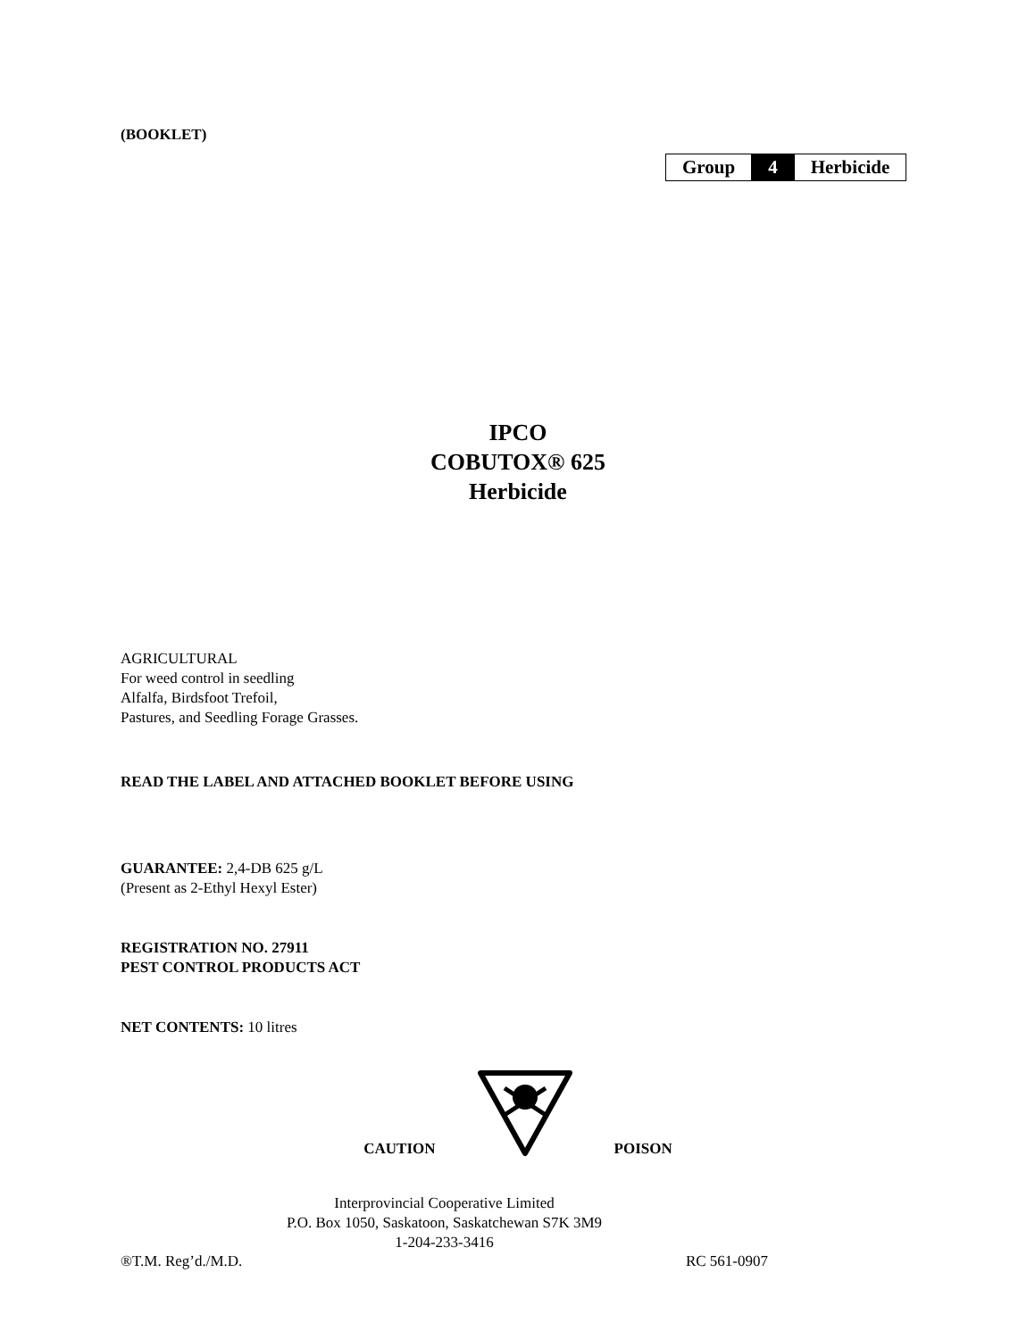(BOOKLET)
| Group | 4 | Herbicide |
IPCO
COBUTOX® 625
Herbicide
AGRICULTURAL
For weed control in seedling
Alfalfa, Birdsfoot Trefoil,
Pastures, and Seedling Forage Grasses.
READ THE LABEL AND ATTACHED BOOKLET BEFORE USING
GUARANTEE: 2,4-DB 625 g/L
(Present as 2-Ethyl Hexyl Ester)
REGISTRATION NO. 27911
PEST CONTROL PRODUCTS ACT
NET CONTENTS: 10 litres
CAUTION POISON
Interprovincial Cooperative Limited
P.O. Box 1050, Saskatoon, Saskatchewan S7K 3M9
1-204-233-3416
®T.M. Reg’d./M.D. RC 561-0907